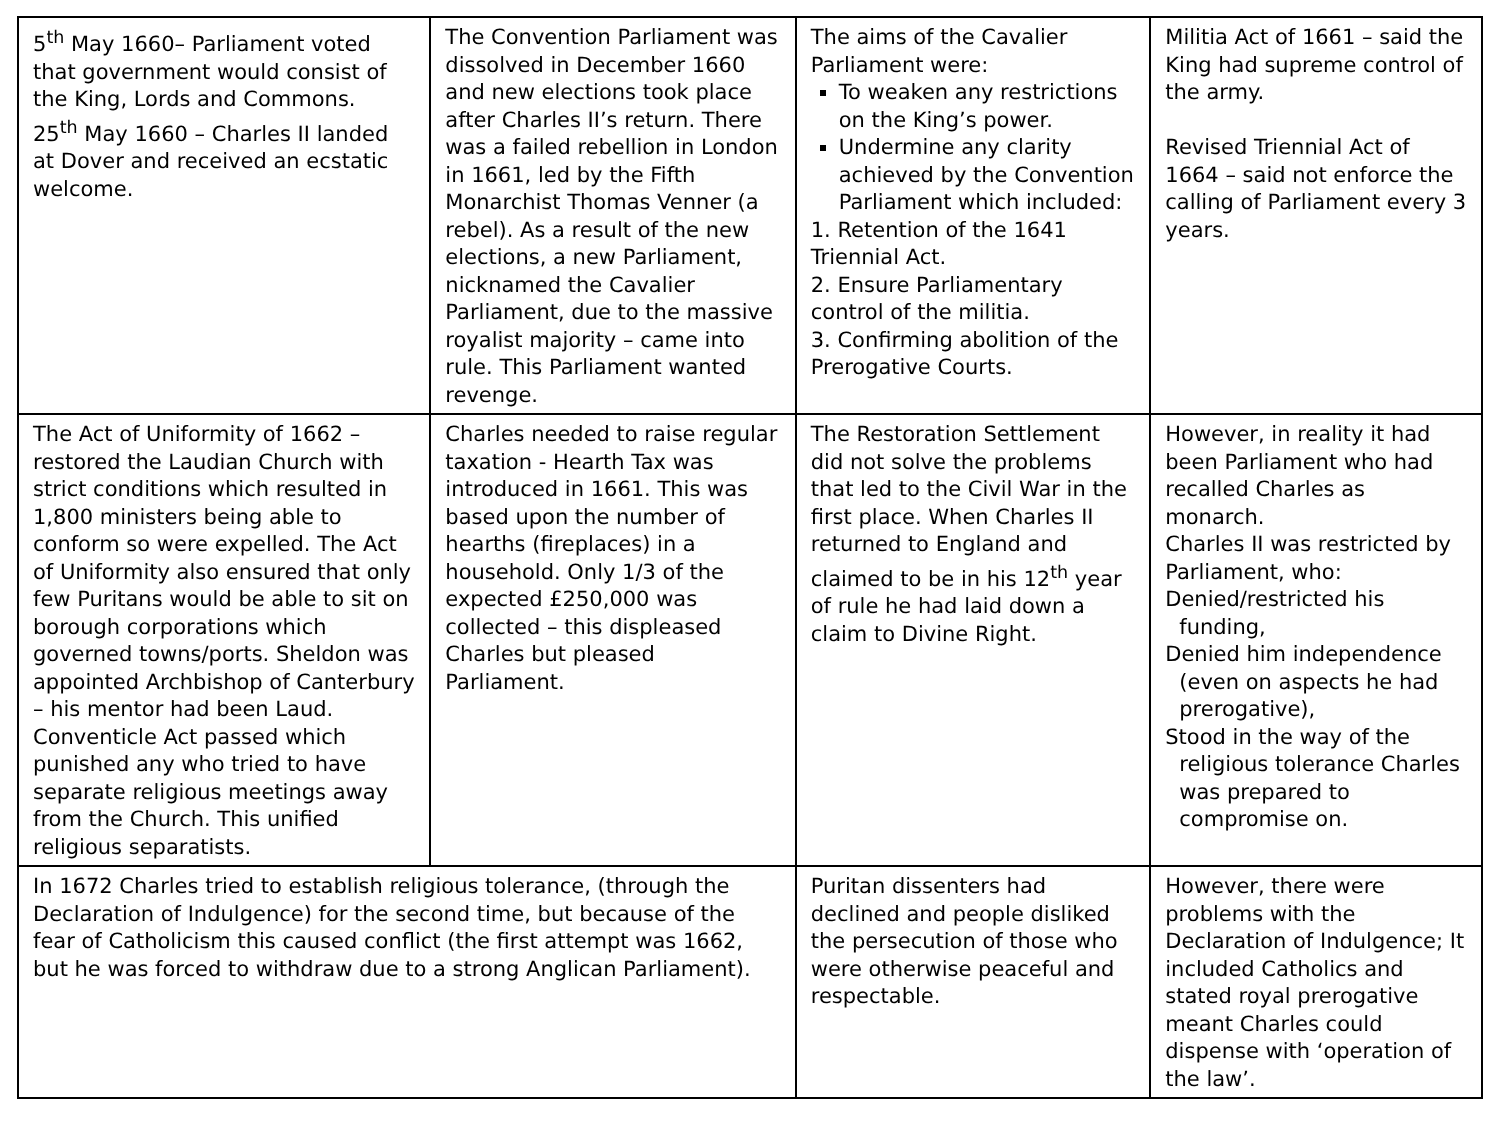| 5<sup>th</sup> May 1660– Parliament voted that government would consist of the King, Lords and Commons. 25<sup>th</sup> May 1660 – Charles II landed at Dover and received an ecstatic welcome. | The Convention Parliament was dissolved in December 1660 and new elections took place after Charles II’s return. There was a failed rebellion in London in 1661, led by the Fifth Monarchist Thomas Venner (a rebel). As a result of the new elections, a new Parliament, nicknamed the Cavalier Parliament, due to the massive royalist majority – came into rule. This Parliament wanted revenge. | The aims of the Cavalier Parliament were: To weaken any restrictions on the King’s power. Undermine any clarity achieved by the Convention Parliament which included: 1. Retention of the 1641 Triennial Act. 2. Ensure Parliamentary control of the militia. 3. Confirming abolition of the Prerogative Courts. | Militia Act of 1661 – said the King had supreme control of the army. Revised Triennial Act of 1664 – said not enforce the calling of Parliament every 3 years. |
| The Act of Uniformity of 1662 – restored the Laudian Church with strict conditions which resulted in 1,800 ministers being able to conform so were expelled. The Act of Uniformity also ensured that only few Puritans would be able to sit on borough corporations which governed towns/ports. Sheldon was appointed Archbishop of Canterbury – his mentor had been Laud. Conventicle Act passed which punished any who tried to have separate religious meetings away from the Church. This unified religious separatists. | Charles needed to raise regular taxation - Hearth Tax was introduced in 1661. This was based upon the number of hearths (fireplaces) in a household. Only 1/3 of the expected £250,000 was collected – this displeased Charles but pleased Parliament. | The Restoration Settlement did not solve the problems that led to the Civil War in the first place. When Charles II returned to England and claimed to be in his 12<sup>th</sup> year of rule he had laid down a claim to Divine Right. | However, in reality it had been Parliament who had recalled Charles as monarch. Charles II was restricted by Parliament, who: Denied/restricted his funding, Denied him independence (even on aspects he had prerogative), Stood in the way of the religious tolerance Charles was prepared to compromise on. |
| In 1672 Charles tried to establish religious tolerance, (through the Declaration of Indulgence) for the second time, but because of the fear of Catholicism this caused conflict (the first attempt was 1662, but he was forced to withdraw due to a strong Anglican Parliament). | | Puritan dissenters had declined and people disliked the persecution of those who were otherwise peaceful and respectable. | However, there were problems with the Declaration of Indulgence; It included Catholics and stated royal prerogative meant Charles could dispense with ‘operation of the law’. |